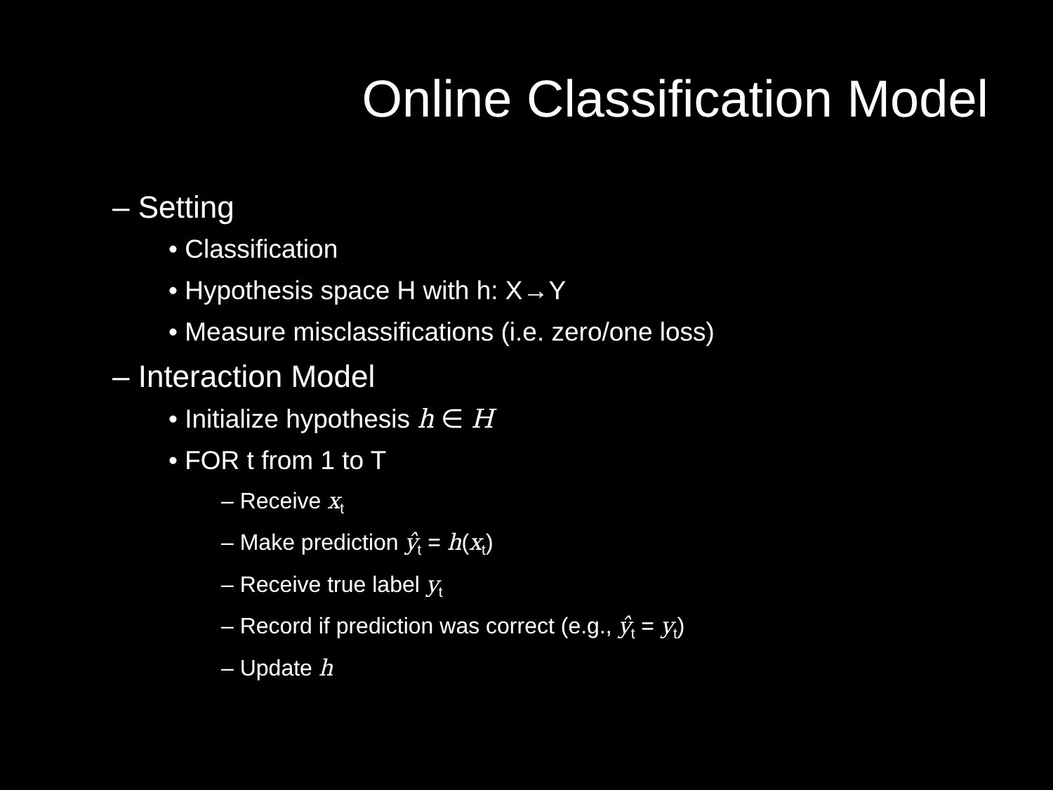Online Classification Model
– Setting
• Classification
• Hypothesis space H with h: X→Y
• Measure misclassifications (i.e. zero/one loss)
– Interaction Model
• Initialize hypothesis h ∈ H
• FOR t from 1 to T
– Receive x<sub>t</sub>
– Make prediction ŷ<sub>t</sub> = h(x<sub>t</sub>)
– Receive true label y<sub>t</sub>
– Record if prediction was correct (e.g., ŷ<sub>t</sub> = y<sub>t</sub>)
– Update h